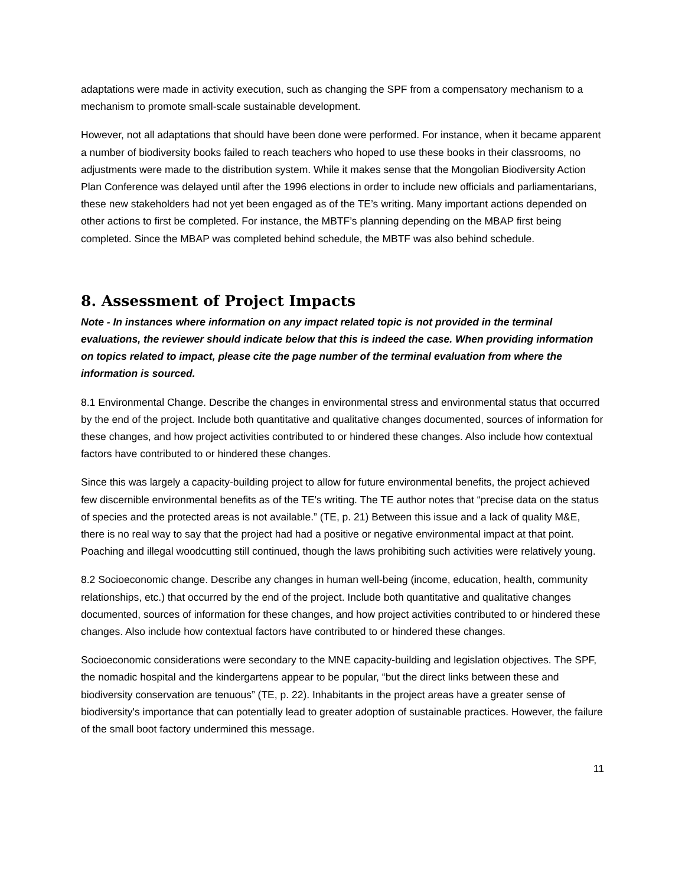adaptations were made in activity execution, such as changing the SPF from a compensatory mechanism to a mechanism to promote small-scale sustainable development.
However, not all adaptations that should have been done were performed. For instance, when it became apparent a number of biodiversity books failed to reach teachers who hoped to use these books in their classrooms, no adjustments were made to the distribution system. While it makes sense that the Mongolian Biodiversity Action Plan Conference was delayed until after the 1996 elections in order to include new officials and parliamentarians, these new stakeholders had not yet been engaged as of the TE’s writing. Many important actions depended on other actions to first be completed. For instance, the MBTF’s planning depending on the MBAP first being completed. Since the MBAP was completed behind schedule, the MBTF was also behind schedule.
8. Assessment of Project Impacts
Note - In instances where information on any impact related topic is not provided in the terminal evaluations, the reviewer should indicate below that this is indeed the case. When providing information on topics related to impact, please cite the page number of the terminal evaluation from where the information is sourced.
8.1 Environmental Change. Describe the changes in environmental stress and environmental status that occurred by the end of the project. Include both quantitative and qualitative changes documented, sources of information for these changes, and how project activities contributed to or hindered these changes. Also include how contextual factors have contributed to or hindered these changes.
Since this was largely a capacity-building project to allow for future environmental benefits, the project achieved few discernible environmental benefits as of the TE's writing. The TE author notes that “precise data on the status of species and the protected areas is not available.” (TE, p. 21) Between this issue and a lack of quality M&E, there is no real way to say that the project had had a positive or negative environmental impact at that point. Poaching and illegal woodcutting still continued, though the laws prohibiting such activities were relatively young.
8.2 Socioeconomic change. Describe any changes in human well-being (income, education, health, community relationships, etc.) that occurred by the end of the project. Include both quantitative and qualitative changes documented, sources of information for these changes, and how project activities contributed to or hindered these changes. Also include how contextual factors have contributed to or hindered these changes.
Socioeconomic considerations were secondary to the MNE capacity-building and legislation objectives. The SPF, the nomadic hospital and the kindergartens appear to be popular, “but the direct links between these and biodiversity conservation are tenuous” (TE, p. 22). Inhabitants in the project areas have a greater sense of biodiversity's importance that can potentially lead to greater adoption of sustainable practices. However, the failure of the small boot factory undermined this message.
11